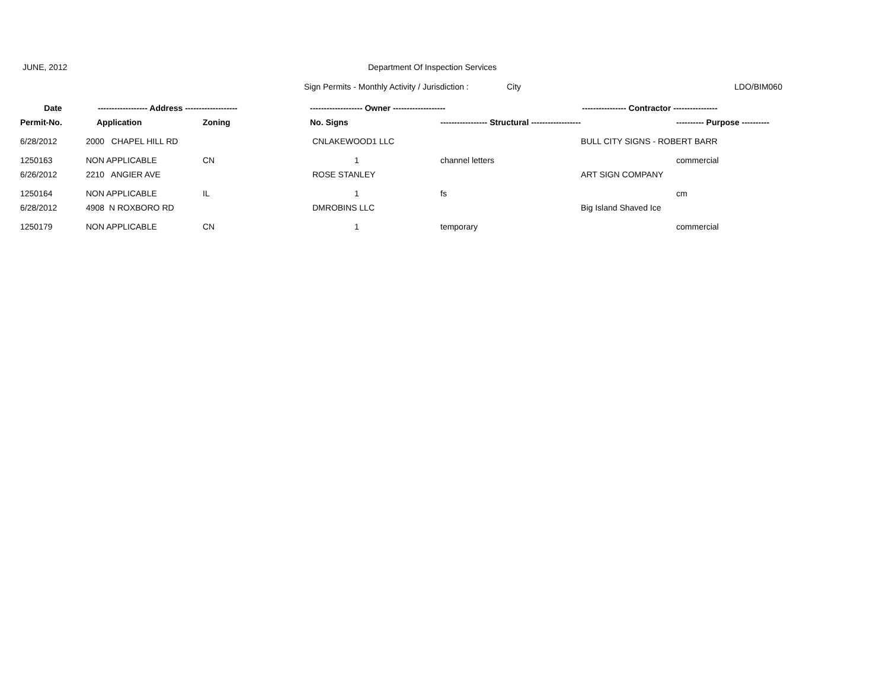JUNE, 2012 Department Of Inspection Services
Sign Permits - Monthly Activity / Jurisdiction : City LDO/BIM060
| Date | ------------------ Address ------------------- | | ------------------- Owner ------------------- | | ---------------- Contractor ---------------- | |
| --- | --- | --- | --- | --- | --- | --- |
| Permit-No. | Application | Zoning | No. Signs | ----------------- Structural ------------------ | | ---------- Purpose ---------- |
| 6/28/2012 | 2000 CHAPEL HILL RD | | CNLAKEWOOD1 LLC | | BULL CITY SIGNS - ROBERT BARR | |
| 1250163 | NON APPLICABLE | CN | 1 | channel letters | | commercial |
| 6/26/2012 | 2210 ANGIER AVE | | ROSE STANLEY | | ART SIGN COMPANY | |
| 1250164 | NON APPLICABLE | IL | 1 | fs | | cm |
| 6/28/2012 | 4908 N ROXBORO RD | | DMROBINS LLC | | Big Island Shaved Ice | |
| 1250179 | NON APPLICABLE | CN | 1 | temporary | | commercial |